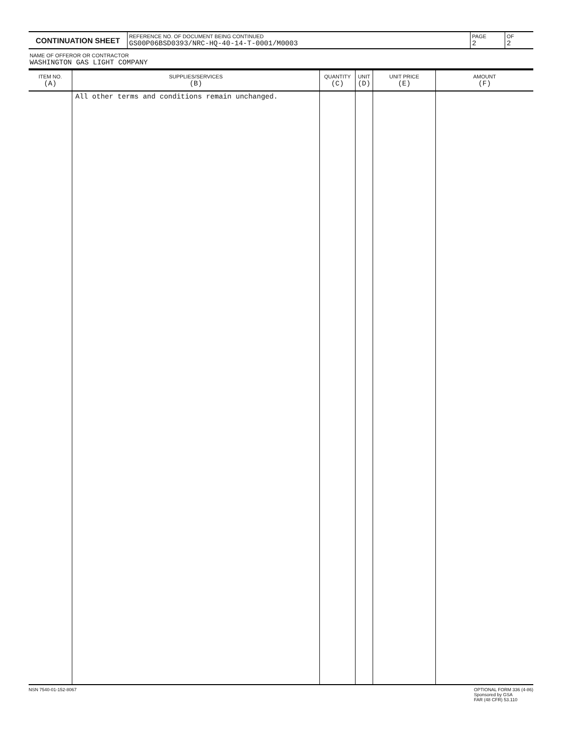| CONTINUATION SHEET | REFERENCE NO. OF DOCUMENT BEING CONTINUED GS00P06BSD0393/NRC-HQ-40-14-T-0001/M0003 | PAGE 2 | OF 2 |
NAME OF OFFEROR OR CONTRACTOR
WASHINGTON GAS LIGHT COMPANY
| ITEM NO. (A) | SUPPLIES/SERVICES (B) | QUANTITY (C) | UNIT (D) | UNIT PRICE (E) | AMOUNT (F) |
| --- | --- | --- | --- | --- | --- |
| | All other terms and conditions remain unchanged. | | | | |
NSN 7540-01-152-8067 OPTIONAL FORM 336 (4-86)
Sponsored by GSA
FAR (48 CFR) 53.110